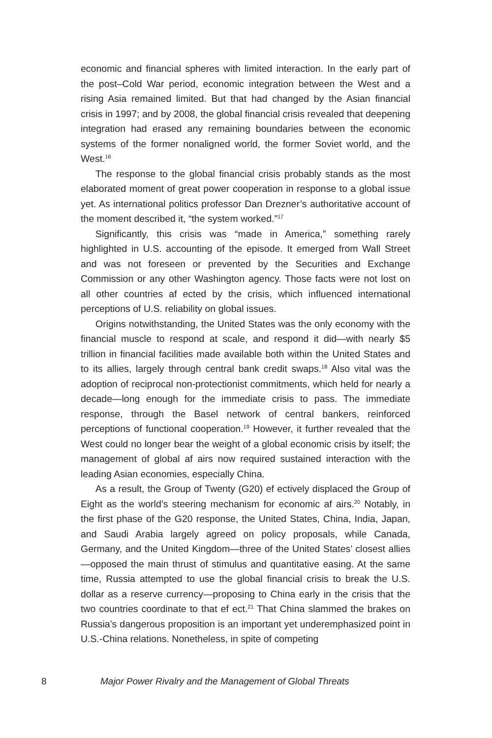economic and financial spheres with limited interaction. In the early part of the post–Cold War period, economic integration between the West and a rising Asia remained limited. But that had changed by the Asian financial crisis in 1997; and by 2008, the global financial crisis revealed that deepening integration had erased any remaining boundaries between the economic systems of the former nonaligned world, the former Soviet world, and the West.<sup>16</sup>
The response to the global financial crisis probably stands as the most elaborated moment of great power cooperation in response to a global issue yet. As international politics professor Dan Drezner’s authoritative account of the moment described it, “the system worked.”<sup>17</sup>
Significantly, this crisis was “made in America,” something rarely highlighted in U.S. accounting of the episode. It emerged from Wall Street and was not foreseen or prevented by the Securities and Exchange Commission or any other Washington agency. Those facts were not lost on all other countries af ected by the crisis, which influenced international perceptions of U.S. reliability on global issues.
Origins notwithstanding, the United States was the only economy with the financial muscle to respond at scale, and respond it did—with nearly $5 trillion in financial facilities made available both within the United States and to its allies, largely through central bank credit swaps.<sup>18</sup> Also vital was the adoption of reciprocal non-protectionist commitments, which held for nearly a decade—long enough for the immediate crisis to pass. The immediate response, through the Basel network of central bankers, reinforced perceptions of functional cooperation.<sup>19</sup> However, it further revealed that the West could no longer bear the weight of a global economic crisis by itself; the management of global af airs now required sustained interaction with the leading Asian economies, especially China.
As a result, the Group of Twenty (G20) ef ectively displaced the Group of Eight as the world’s steering mechanism for economic af airs.<sup>20</sup> Notably, in the first phase of the G20 response, the United States, China, India, Japan, and Saudi Arabia largely agreed on policy proposals, while Canada, Germany, and the United Kingdom—three of the United States’ closest allies—opposed the main thrust of stimulus and quantitative easing. At the same time, Russia attempted to use the global financial crisis to break the U.S. dollar as a reserve currency—proposing to China early in the crisis that the two countries coordinate to that ef ect.<sup>21</sup> That China slammed the brakes on Russia’s dangerous proposition is an important yet underemphasized point in U.S.-China relations. Nonetheless, in spite of competing
8 Major Power Rivalry and the Management of Global Threats